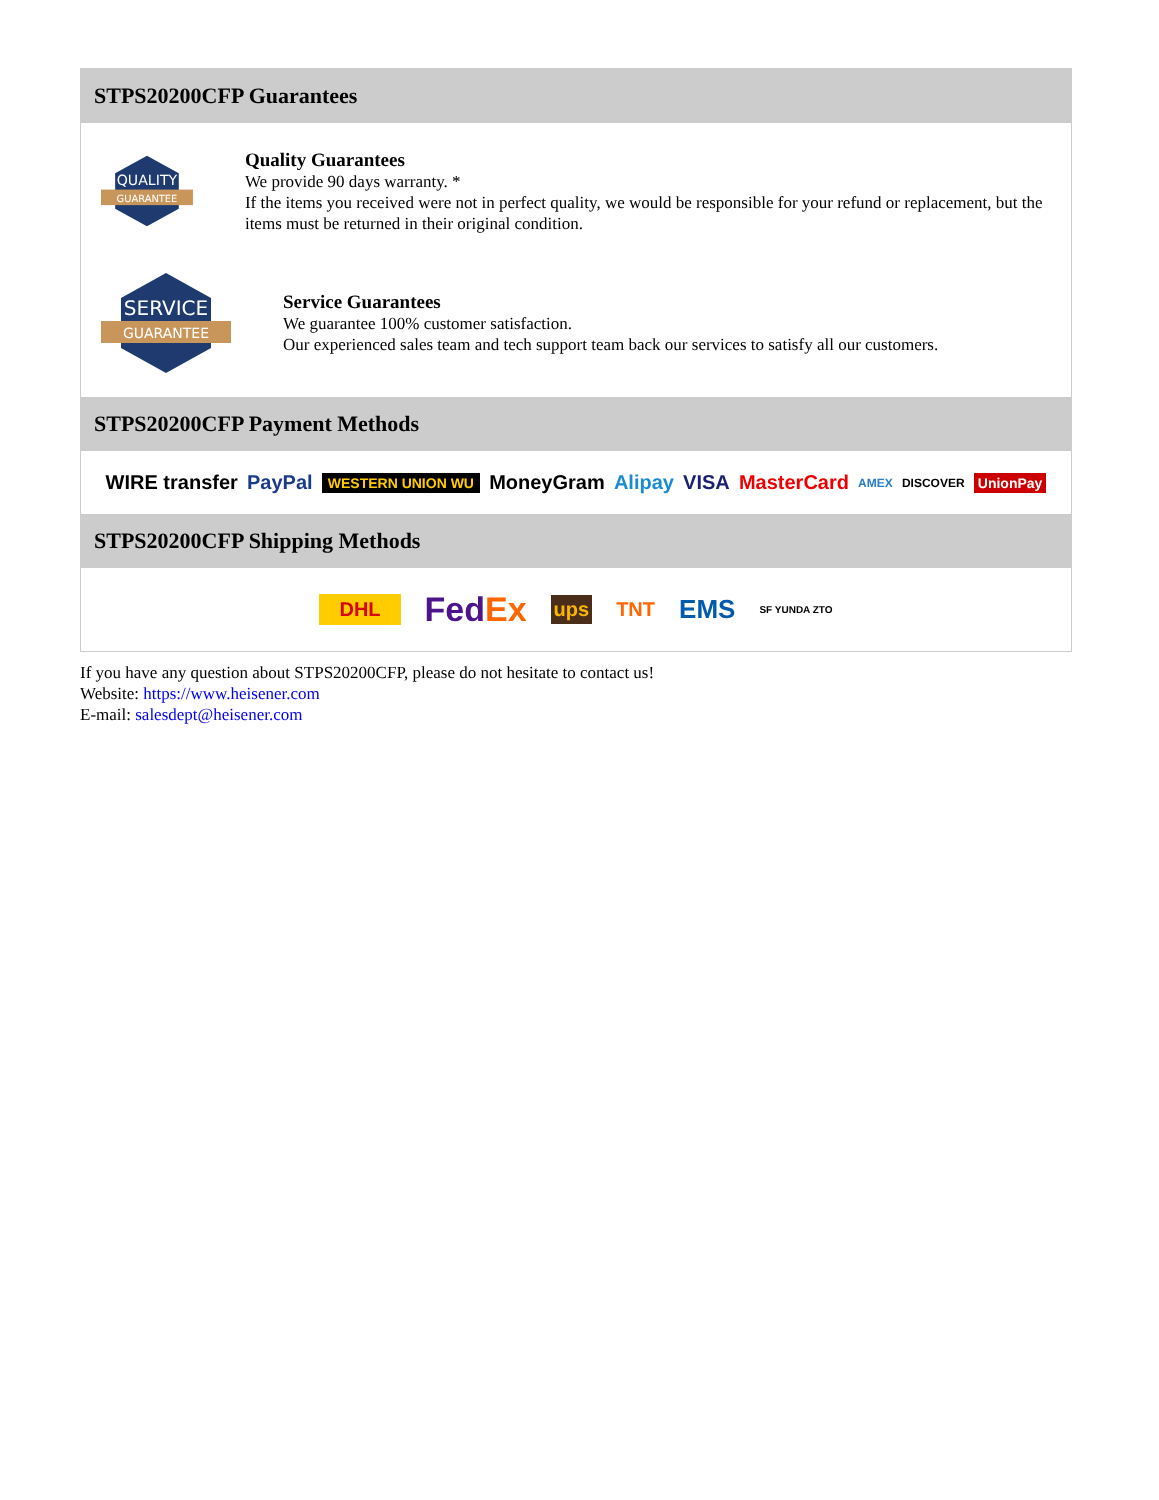STPS20200CFP Guarantees
QUALITY
GUARANTEE
Quality Guarantees
We provide 90 days warranty. *
If the items you received were not in perfect quality, we would be responsible for your refund or replacement, but the items must be returned in their original condition.
SERVICE
GUARANTEE
Service Guarantees
We guarantee 100% customer satisfaction.
Our experienced sales team and tech support team back our services to satisfy all our customers.
STPS20200CFP Payment Methods
WIRE transfer PayPal WESTERN UNION WU MoneyGram Alipay VISA MasterCard AMEX DISCOVER UnionPay
STPS20200CFP Shipping Methods
DHL FedEx ups TNT EMS SF YUNDA ZTO
If you have any question about STPS20200CFP, please do not hesitate to contact us!
Website: https://www.heisener.com
E-mail: salesdept@heisener.com